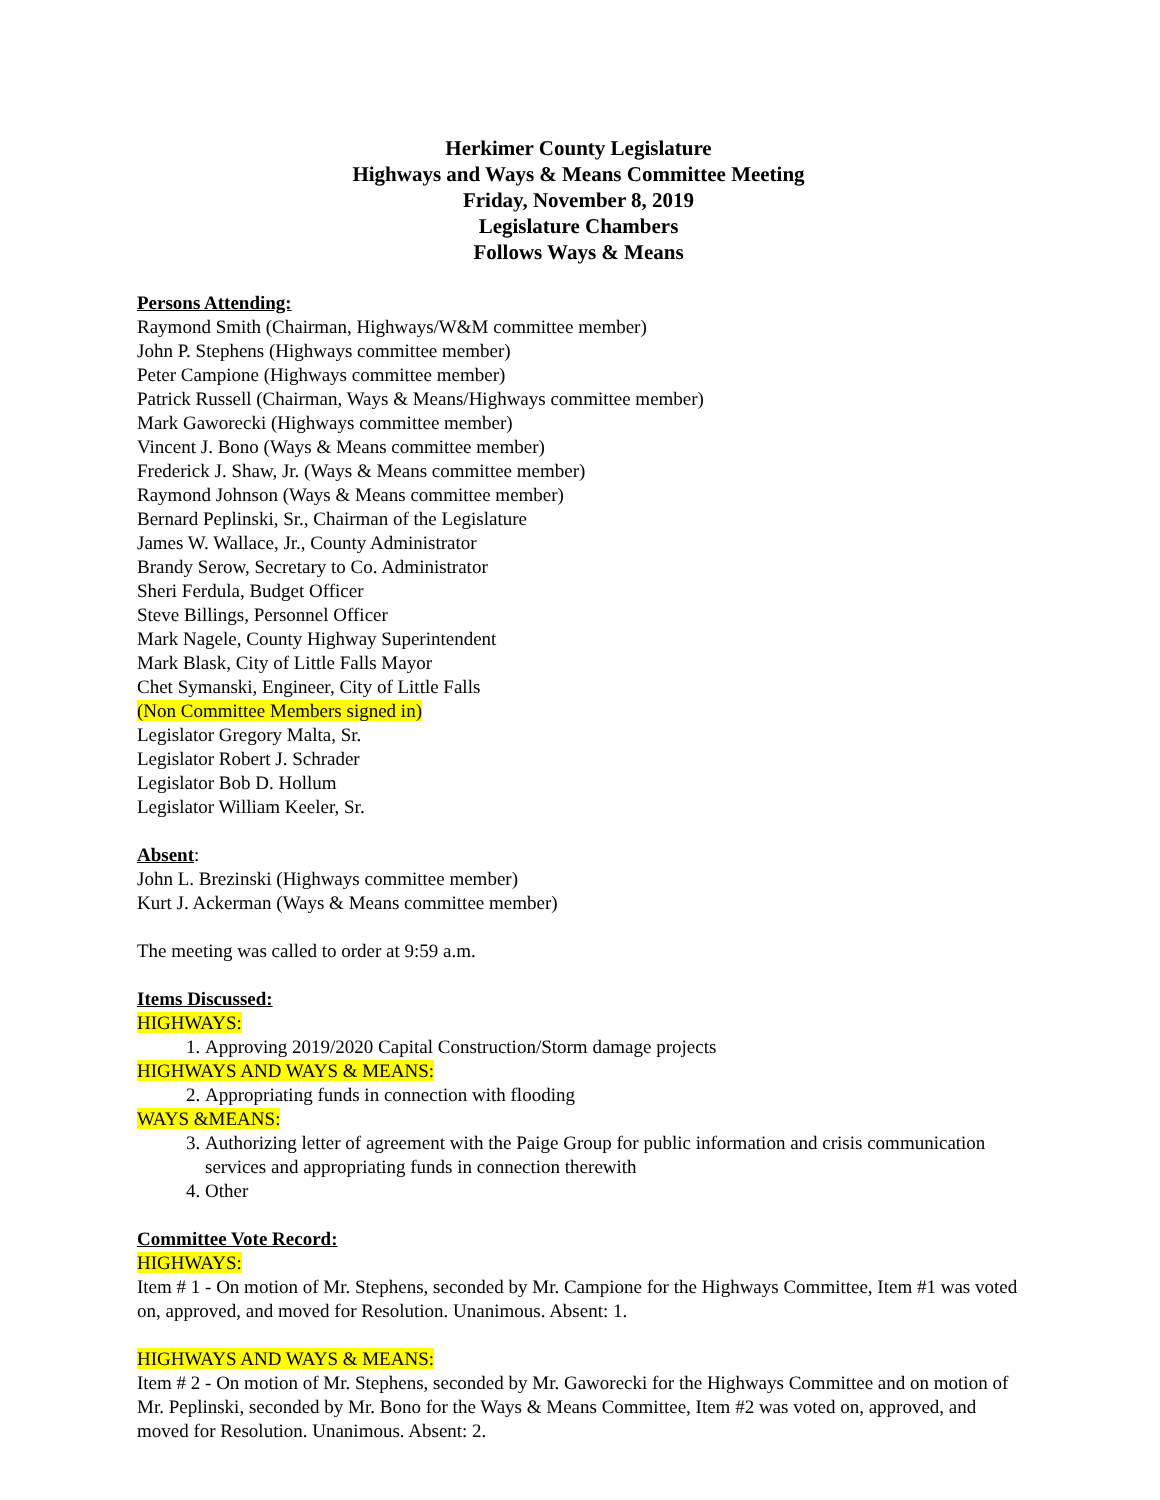Herkimer County Legislature
Highways and Ways & Means Committee Meeting
Friday, November 8, 2019
Legislature Chambers
Follows Ways & Means
Persons Attending:
Raymond Smith (Chairman, Highways/W&M committee member)
John P. Stephens (Highways committee member)
Peter Campione (Highways committee member)
Patrick Russell (Chairman, Ways & Means/Highways committee member)
Mark Gaworecki (Highways committee member)
Vincent J. Bono (Ways & Means committee member)
Frederick J. Shaw, Jr. (Ways & Means committee member)
Raymond Johnson (Ways & Means committee member)
Bernard Peplinski, Sr., Chairman of the Legislature
James W. Wallace, Jr., County Administrator
Brandy Serow, Secretary to Co. Administrator
Sheri Ferdula, Budget Officer
Steve Billings, Personnel Officer
Mark Nagele, County Highway Superintendent
Mark Blask, City of Little Falls Mayor
Chet Symanski, Engineer, City of Little Falls
(Non Committee Members signed in)
Legislator Gregory Malta, Sr.
Legislator Robert J. Schrader
Legislator Bob D. Hollum
Legislator William Keeler, Sr.
Absent:
John L. Brezinski (Highways committee member)
Kurt J. Ackerman (Ways & Means committee member)
The meeting was called to order at 9:59 a.m.
Items Discussed:
HIGHWAYS:
1. Approving 2019/2020 Capital Construction/Storm damage projects
HIGHWAYS AND WAYS & MEANS:
2. Appropriating funds in connection with flooding
WAYS &MEANS:
3. Authorizing letter of agreement with the Paige Group for public information and crisis communication services and appropriating funds in connection therewith
4. Other
Committee Vote Record:
HIGHWAYS:
Item # 1 - On motion of Mr. Stephens, seconded by Mr. Campione for the Highways Committee, Item #1 was voted on, approved, and moved for Resolution. Unanimous. Absent: 1.
HIGHWAYS AND WAYS & MEANS:
Item # 2 - On motion of Mr. Stephens, seconded by Mr. Gaworecki for the Highways Committee and on motion of Mr. Peplinski, seconded by Mr. Bono for the Ways & Means Committee, Item #2 was voted on, approved, and moved for Resolution. Unanimous. Absent: 2.